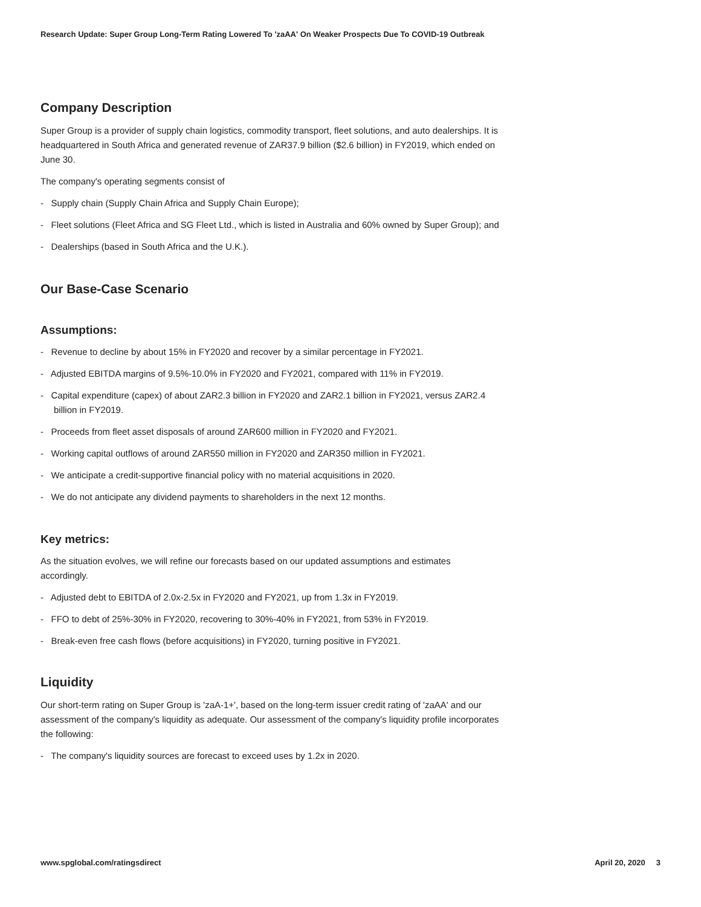Research Update: Super Group Long-Term Rating Lowered To 'zaAA' On Weaker Prospects Due To COVID-19 Outbreak
Company Description
Super Group is a provider of supply chain logistics, commodity transport, fleet solutions, and auto dealerships. It is headquartered in South Africa and generated revenue of ZAR37.9 billion ($2.6 billion) in FY2019, which ended on June 30.
The company's operating segments consist of
- Supply chain (Supply Chain Africa and Supply Chain Europe);
- Fleet solutions (Fleet Africa and SG Fleet Ltd., which is listed in Australia and 60% owned by Super Group); and
- Dealerships (based in South Africa and the U.K.).
Our Base-Case Scenario
Assumptions:
- Revenue to decline by about 15% in FY2020 and recover by a similar percentage in FY2021.
- Adjusted EBITDA margins of 9.5%-10.0% in FY2020 and FY2021, compared with 11% in FY2019.
- Capital expenditure (capex) of about ZAR2.3 billion in FY2020 and ZAR2.1 billion in FY2021, versus ZAR2.4 billion in FY2019.
- Proceeds from fleet asset disposals of around ZAR600 million in FY2020 and FY2021.
- Working capital outflows of around ZAR550 million in FY2020 and ZAR350 million in FY2021.
- We anticipate a credit-supportive financial policy with no material acquisitions in 2020.
- We do not anticipate any dividend payments to shareholders in the next 12 months.
Key metrics:
As the situation evolves, we will refine our forecasts based on our updated assumptions and estimates accordingly.
- Adjusted debt to EBITDA of 2.0x-2.5x in FY2020 and FY2021, up from 1.3x in FY2019.
- FFO to debt of 25%-30% in FY2020, recovering to 30%-40% in FY2021, from 53% in FY2019.
- Break-even free cash flows (before acquisitions) in FY2020, turning positive in FY2021.
Liquidity
Our short-term rating on Super Group is 'zaA-1+', based on the long-term issuer credit rating of 'zaAA' and our assessment of the company's liquidity as adequate. Our assessment of the company's liquidity profile incorporates the following:
- The company's liquidity sources are forecast to exceed uses by 1.2x in 2020.
www.spglobal.com/ratingsdirect April 20, 2020 3